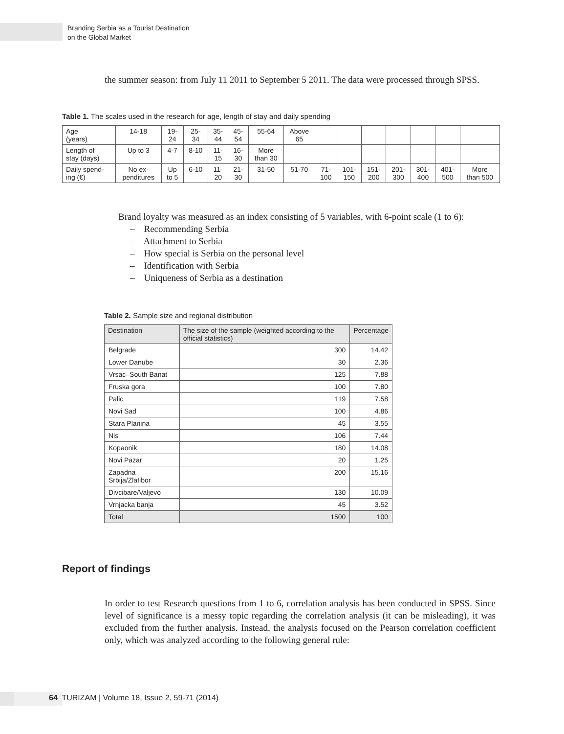Branding Serbia as a Tourist Destination
on the Global Market
the summer season: from July 11 2011 to September 5 2011. The data were processed through SPSS.
Table 1. The scales used in the research for age, length of stay and daily spending
| Age (years) | 14-18 | 19- 24 | 25- 34 | 35- 44 | 45- 54 | 55-64 | Above 65 | | | | | | | |
| Length of stay (days) | Up to 3 | 4-7 | 8-10 | 11- 15 | 16- 30 | More than 30 | | | | | | | | |
| Daily spend- ing (€) | No ex- penditures | Up to 5 | 6-10 | 11- 20 | 21- 30 | 31-50 | 51-70 | 71- 100 | 101- 150 | 151- 200 | 201- 300 | 301- 400 | 401- 500 | More than 500 |
Brand loyalty was measured as an index consisting of 5 variables, with 6-point scale (1 to 6):
– Recommending Serbia
– Attachment to Serbia
– How special is Serbia on the personal level
– Identification with Serbia
– Uniqueness of Serbia as a destination
Table 2. Sample size and regional distribution
| Destination | The size of the sample (weighted according to the official statistics) | Percentage |
| --- | --- | --- |
| Belgrade | 300 | 14.42 |
| Lower Danube | 30 | 2.36 |
| Vrsac–South Banat | 125 | 7.88 |
| Fruska gora | 100 | 7.80 |
| Palic | 119 | 7.58 |
| Novi Sad | 100 | 4.86 |
| Stara Planina | 45 | 3.55 |
| Nis | 106 | 7.44 |
| Kopaonik | 180 | 14.08 |
| Novi Pazar | 20 | 1.25 |
| Zapadna Srbija/Zlatibor | 200 | 15.16 |
| Divcibare/Valjevo | 130 | 10.09 |
| Vrnjacka banja | 45 | 3.52 |
| Total | 1500 | 100 |
Report of findings
In order to test Research questions from 1 to 6, correlation analysis has been conducted in SPSS. Since level of significance is a messy topic regarding the correlation analysis (it can be misleading), it was excluded from the further analysis. Instead, the analysis focused on the Pearson correlation coefficient only, which was analyzed according to the following general rule:
64 TURIZAM | Volume 18, Issue 2, 59-71 (2014)